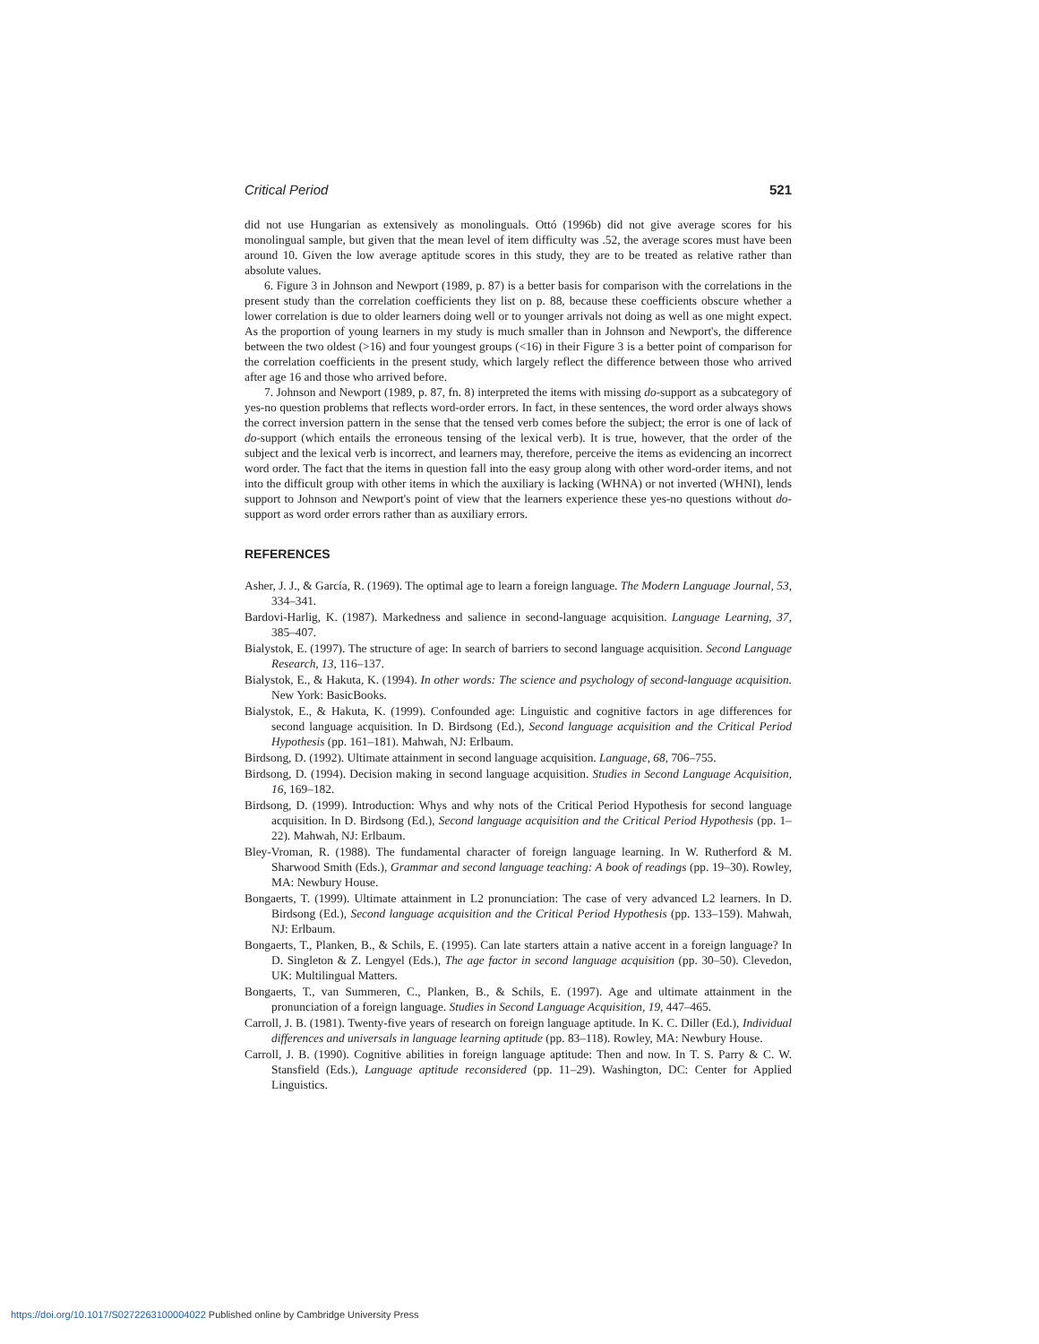Critical Period 521
did not use Hungarian as extensively as monolinguals. Ottó (1996b) did not give average scores for his monolingual sample, but given that the mean level of item difficulty was .52, the average scores must have been around 10. Given the low average aptitude scores in this study, they are to be treated as relative rather than absolute values.
6. Figure 3 in Johnson and Newport (1989, p. 87) is a better basis for comparison with the correlations in the present study than the correlation coefficients they list on p. 88, because these coefficients obscure whether a lower correlation is due to older learners doing well or to younger arrivals not doing as well as one might expect. As the proportion of young learners in my study is much smaller than in Johnson and Newport's, the difference between the two oldest (>16) and four youngest groups (<16) in their Figure 3 is a better point of comparison for the correlation coefficients in the present study, which largely reflect the difference between those who arrived after age 16 and those who arrived before.
7. Johnson and Newport (1989, p. 87, fn. 8) interpreted the items with missing do-support as a subcategory of yes-no question problems that reflects word-order errors. In fact, in these sentences, the word order always shows the correct inversion pattern in the sense that the tensed verb comes before the subject; the error is one of lack of do-support (which entails the erroneous tensing of the lexical verb). It is true, however, that the order of the subject and the lexical verb is incorrect, and learners may, therefore, perceive the items as evidencing an incorrect word order. The fact that the items in question fall into the easy group along with other word-order items, and not into the difficult group with other items in which the auxiliary is lacking (WHNA) or not inverted (WHNI), lends support to Johnson and Newport's point of view that the learners experience these yes-no questions without do-support as word order errors rather than as auxiliary errors.
REFERENCES
Asher, J. J., & García, R. (1969). The optimal age to learn a foreign language. The Modern Language Journal, 53, 334–341.
Bardovi-Harlig, K. (1987). Markedness and salience in second-language acquisition. Language Learning, 37, 385–407.
Bialystok, E. (1997). The structure of age: In search of barriers to second language acquisition. Second Language Research, 13, 116–137.
Bialystok, E., & Hakuta, K. (1994). In other words: The science and psychology of second-language acquisition. New York: BasicBooks.
Bialystok, E., & Hakuta, K. (1999). Confounded age: Linguistic and cognitive factors in age differences for second language acquisition. In D. Birdsong (Ed.), Second language acquisition and the Critical Period Hypothesis (pp. 161–181). Mahwah, NJ: Erlbaum.
Birdsong, D. (1992). Ultimate attainment in second language acquisition. Language, 68, 706–755.
Birdsong, D. (1994). Decision making in second language acquisition. Studies in Second Language Acquisition, 16, 169–182.
Birdsong, D. (1999). Introduction: Whys and why nots of the Critical Period Hypothesis for second language acquisition. In D. Birdsong (Ed.), Second language acquisition and the Critical Period Hypothesis (pp. 1–22). Mahwah, NJ: Erlbaum.
Bley-Vroman, R. (1988). The fundamental character of foreign language learning. In W. Rutherford & M. Sharwood Smith (Eds.), Grammar and second language teaching: A book of readings (pp. 19–30). Rowley, MA: Newbury House.
Bongaerts, T. (1999). Ultimate attainment in L2 pronunciation: The case of very advanced L2 learners. In D. Birdsong (Ed.), Second language acquisition and the Critical Period Hypothesis (pp. 133–159). Mahwah, NJ: Erlbaum.
Bongaerts, T., Planken, B., & Schils, E. (1995). Can late starters attain a native accent in a foreign language? In D. Singleton & Z. Lengyel (Eds.), The age factor in second language acquisition (pp. 30–50). Clevedon, UK: Multilingual Matters.
Bongaerts, T., van Summeren, C., Planken, B., & Schils, E. (1997). Age and ultimate attainment in the pronunciation of a foreign language. Studies in Second Language Acquisition, 19, 447–465.
Carroll, J. B. (1981). Twenty-five years of research on foreign language aptitude. In K. C. Diller (Ed.), Individual differences and universals in language learning aptitude (pp. 83–118). Rowley, MA: Newbury House.
Carroll, J. B. (1990). Cognitive abilities in foreign language aptitude: Then and now. In T. S. Parry & C. W. Stansfield (Eds.), Language aptitude reconsidered (pp. 11–29). Washington, DC: Center for Applied Linguistics.
https://doi.org/10.1017/S0272263100004022 Published online by Cambridge University Press